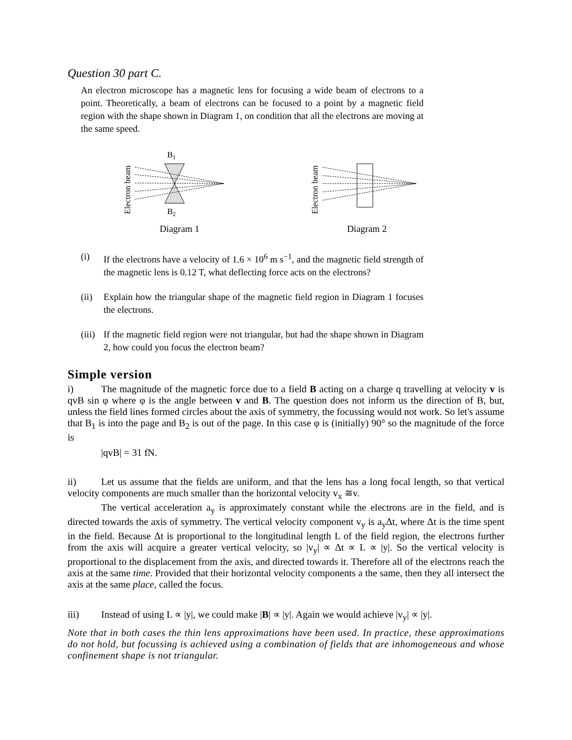Question 30 part C.
An electron microscope has a magnetic lens for focusing a wide beam of electrons to a point. Theoretically, a beam of electrons can be focused to a point by a magnetic field region with the shape shown in Diagram 1, on condition that all the electrons are moving at the same speed.
Electron beam
B1
B2
Diagram 1
Electron beam
Diagram 2
(i) If the electrons have a velocity of 1.6 × 10<sup>6</sup> m s<sup>−1</sup>, and the magnetic field strength of the magnetic lens is 0.12 T, what deflecting force acts on the electrons?
(ii) Explain how the triangular shape of the magnetic field region in Diagram 1 focuses the electrons.
(iii) If the magnetic field region were not triangular, but had the shape shown in Diagram 2, how could you focus the electron beam?
Simple version
i) The magnitude of the magnetic force due to a field B acting on a charge q travelling at velocity v is qvB sin φ where φ is the angle between v and B. The question does not inform us the direction of B, but, unless the field lines formed circles about the axis of symmetry, the focussing would not work. So let's assume that B<sub>1</sub> is into the page and B<sub>2</sub> is out of the page. In this case φ is (initially) 90° so the magnitude of the force is
|qvB| = 31 fN.
ii) Let us assume that the fields are uniform, and that the lens has a long focal length, so that vertical velocity components are much smaller than the horizontal velocity v<sub>x</sub> ≅v.
The vertical acceleration a<sub>y</sub> is approximately constant while the electrons are in the field, and is directed towards the axis of symmetry. The vertical velocity component v<sub>y</sub> is a<sub>y</sub>Δt, where Δt is the time spent in the field. Because Δt is proportional to the longitudinal length L of the field region, the electrons further from the axis will acquire a greater vertical velocity, so |v<sub>y</sub>| ∝ Δt ∝ L ∝ |y|. So the vertical velocity is proportional to the displacement from the axis, and directed towards it. Therefore all of the electrons reach the axis at the same time. Provided that their horizontal velocity components a the same, then they all intersect the axis at the same place, called the focus.
iii) Instead of using L ∝ |y|, we could make |B| ∝ |y|. Again we would achieve |v<sub>y</sub>| ∝ |y|.
Note that in both cases the thin lens approximations have been used. In practice, these approximations do not hold, but focussing is achieved using a combination of fields that are inhomogeneous and whose confinement shape is not triangular.